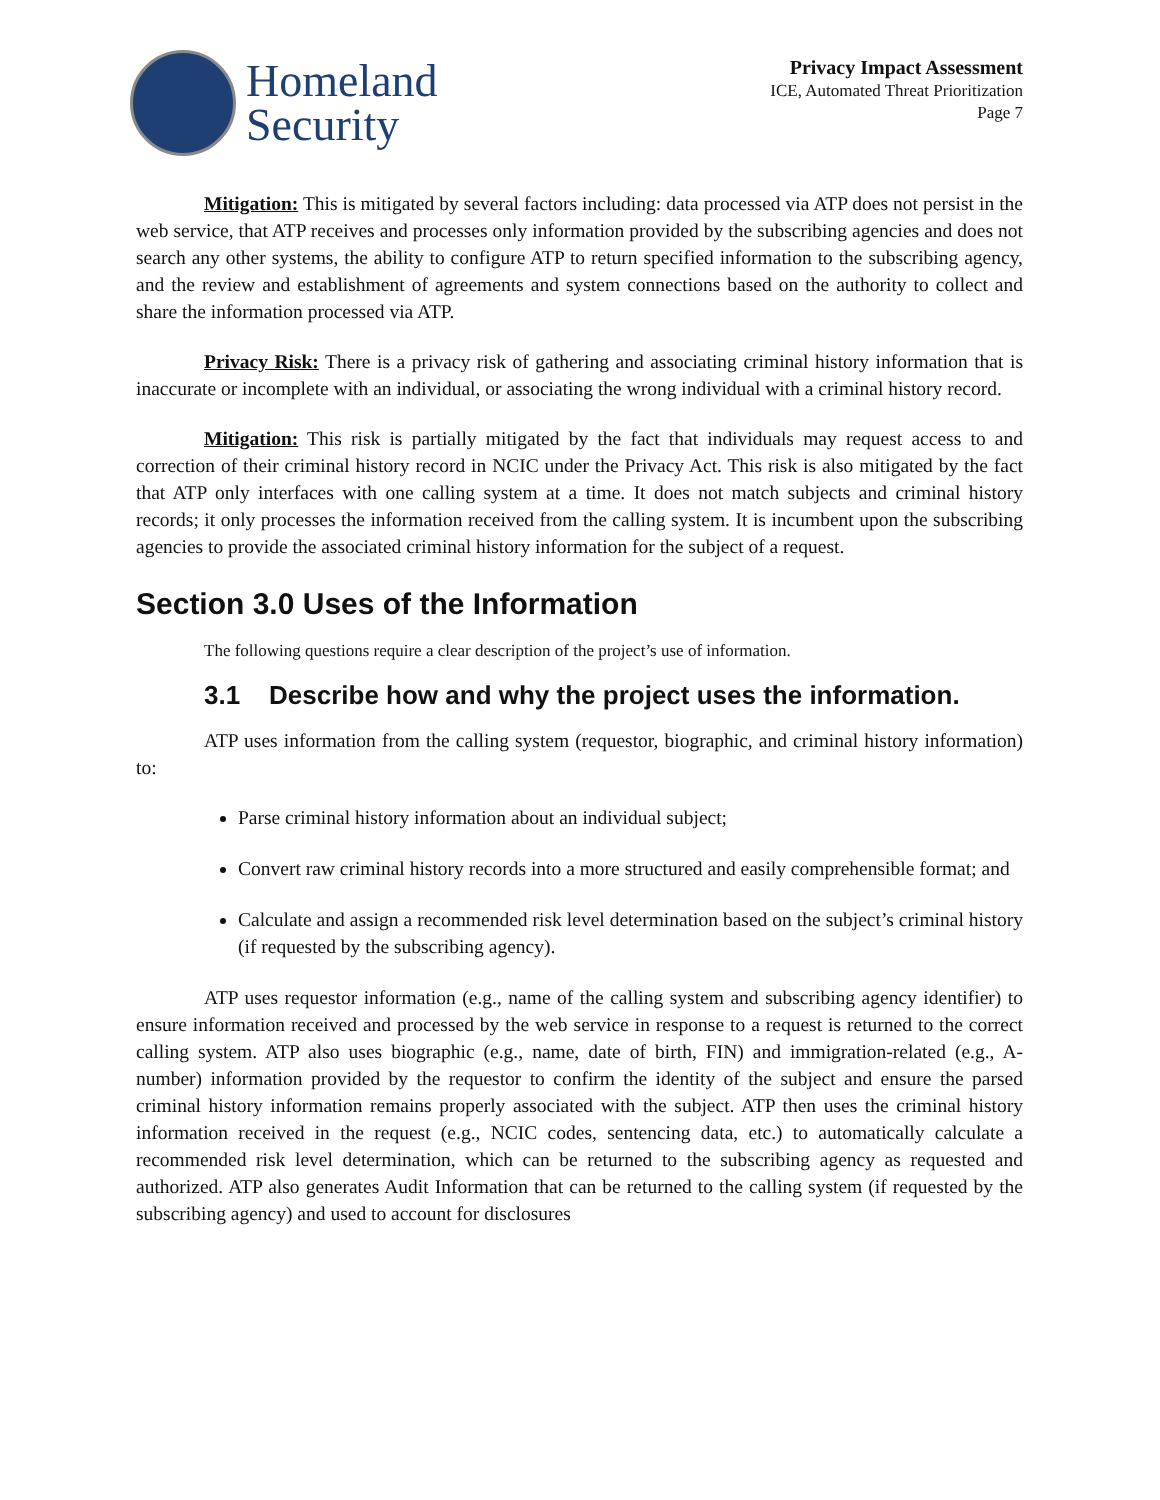Homeland
Security
Privacy Impact Assessment
ICE, Automated Threat Prioritization
Page 7
Mitigation: This is mitigated by several factors including: data processed via ATP does not persist in the web service, that ATP receives and processes only information provided by the subscribing agencies and does not search any other systems, the ability to configure ATP to return specified information to the subscribing agency, and the review and establishment of agreements and system connections based on the authority to collect and share the information processed via ATP.
Privacy Risk: There is a privacy risk of gathering and associating criminal history information that is inaccurate or incomplete with an individual, or associating the wrong individual with a criminal history record.
Mitigation: This risk is partially mitigated by the fact that individuals may request access to and correction of their criminal history record in NCIC under the Privacy Act. This risk is also mitigated by the fact that ATP only interfaces with one calling system at a time. It does not match subjects and criminal history records; it only processes the information received from the calling system. It is incumbent upon the subscribing agencies to provide the associated criminal history information for the subject of a request.
Section 3.0 Uses of the Information
The following questions require a clear description of the project’s use of information.
3.1 Describe how and why the project uses the information.
ATP uses information from the calling system (requestor, biographic, and criminal history information) to:
Parse criminal history information about an individual subject;
Convert raw criminal history records into a more structured and easily comprehensible format; and
Calculate and assign a recommended risk level determination based on the subject’s criminal history (if requested by the subscribing agency).
ATP uses requestor information (e.g., name of the calling system and subscribing agency identifier) to ensure information received and processed by the web service in response to a request is returned to the correct calling system. ATP also uses biographic (e.g., name, date of birth, FIN) and immigration-related (e.g., A-number) information provided by the requestor to confirm the identity of the subject and ensure the parsed criminal history information remains properly associated with the subject. ATP then uses the criminal history information received in the request (e.g., NCIC codes, sentencing data, etc.) to automatically calculate a recommended risk level determination, which can be returned to the subscribing agency as requested and authorized. ATP also generates Audit Information that can be returned to the calling system (if requested by the subscribing agency) and used to account for disclosures